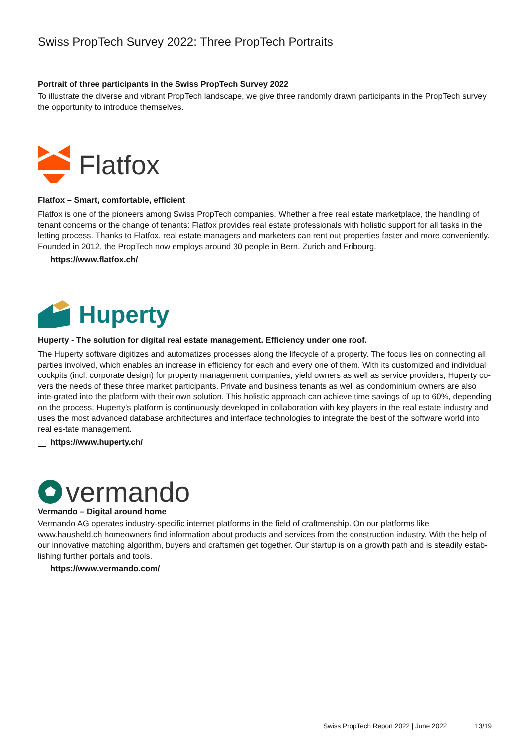Swiss PropTech Survey 2022: Three PropTech Portraits
Portrait of three participants in the Swiss PropTech Survey 2022
To illustrate the diverse and vibrant PropTech landscape, we give three randomly drawn participants in the PropTech survey the opportunity to introduce themselves.
Flatfox
Flatfox – Smart, comfortable, efficient
Flatfox is one of the pioneers among Swiss PropTech companies. Whether a free real estate marketplace, the handling of tenant concerns or the change of tenants: Flatfox provides real estate professionals with holistic support for all tasks in the letting process. Thanks to Flatfox, real estate managers and marketers can rent out properties faster and more conveniently. Founded in 2012, the PropTech now employs around 30 people in Bern, Zurich and Fribourg.
https://www.flatfox.ch/
Huperty
Huperty - The solution for digital real estate management. Efficiency under one roof.
The Huperty software digitizes and automatizes processes along the lifecycle of a property. The focus lies on connecting all parties involved, which enables an increase in efficiency for each and every one of them. With its customized and individual cockpits (incl. corporate design) for property management companies, yield owners as well as service providers, Huperty co-vers the needs of these three market participants. Private and business tenants as well as condominium owners are also inte-grated into the platform with their own solution. This holistic approach can achieve time savings of up to 60%, depending on the process. Huperty's platform is continuously developed in collaboration with key players in the real estate industry and uses the most advanced database architectures and interface technologies to integrate the best of the software world into real es-tate management.
https://www.huperty.ch/
vermando
Vermando – Digital around home
Vermando AG operates industry-specific internet platforms in the field of craftmenship. On our platforms like www.hausheld.ch homeowners find information about products and services from the construction industry. With the help of our innovative matching algorithm, buyers and craftsmen get together. Our startup is on a growth path and is steadily estab-lishing further portals and tools.
https://www.vermando.com/
Swiss PropTech Report 2022 | June 2022 13/19